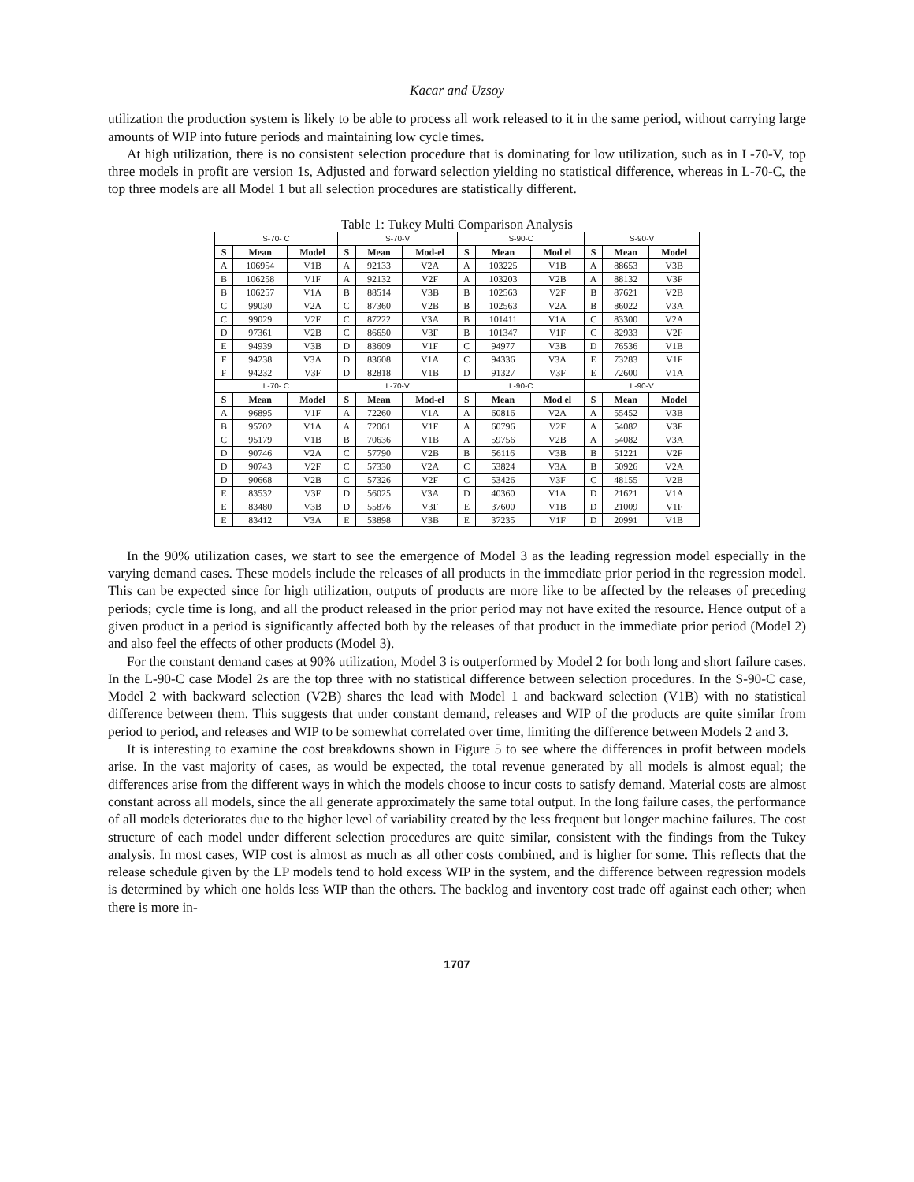Kacar and Uzsoy
utilization the production system is likely to be able to process all work released to it in the same period, without carrying large amounts of WIP into future periods and maintaining low cycle times.
At high utilization, there is no consistent selection procedure that is dominating for low utilization, such as in L-70-V, top three models in profit are version 1s, Adjusted and forward selection yielding no statistical difference, whereas in L-70-C, the top three models are all Model 1 but all selection procedures are statistically different.
Table 1: Tukey Multi Comparison Analysis
| S-70- C | | | S-70-V | | | S-90-C | | | S-90-V | | |
| S | Mean | Model | S | Mean | Mod-el | S | Mean | Mod el | S | Mean | Model |
| A | 106954 | V1B | A | 92133 | V2A | A | 103225 | V1B | A | 88653 | V3B |
| B | 106258 | V1F | A | 92132 | V2F | A | 103203 | V2B | A | 88132 | V3F |
| B | 106257 | V1A | B | 88514 | V3B | B | 102563 | V2F | B | 87621 | V2B |
| C | 99030 | V2A | C | 87360 | V2B | B | 102563 | V2A | B | 86022 | V3A |
| C | 99029 | V2F | C | 87222 | V3A | B | 101411 | V1A | C | 83300 | V2A |
| D | 97361 | V2B | C | 86650 | V3F | B | 101347 | V1F | C | 82933 | V2F |
| E | 94939 | V3B | D | 83609 | V1F | C | 94977 | V3B | D | 76536 | V1B |
| F | 94238 | V3A | D | 83608 | V1A | C | 94336 | V3A | E | 73283 | V1F |
| F | 94232 | V3F | D | 82818 | V1B | D | 91327 | V3F | E | 72600 | V1A |
| L-70- C | | | L-70-V | | | L-90-C | | | L-90-V | | |
| S | Mean | Model | S | Mean | Mod-el | S | Mean | Mod el | S | Mean | Model |
| A | 96895 | V1F | A | 72260 | V1A | A | 60816 | V2A | A | 55452 | V3B |
| B | 95702 | V1A | A | 72061 | V1F | A | 60796 | V2F | A | 54082 | V3F |
| C | 95179 | V1B | B | 70636 | V1B | A | 59756 | V2B | A | 54082 | V3A |
| D | 90746 | V2A | C | 57790 | V2B | B | 56116 | V3B | B | 51221 | V2F |
| D | 90743 | V2F | C | 57330 | V2A | C | 53824 | V3A | B | 50926 | V2A |
| D | 90668 | V2B | C | 57326 | V2F | C | 53426 | V3F | C | 48155 | V2B |
| E | 83532 | V3F | D | 56025 | V3A | D | 40360 | V1A | D | 21621 | V1A |
| E | 83480 | V3B | D | 55876 | V3F | E | 37600 | V1B | D | 21009 | V1F |
| E | 83412 | V3A | E | 53898 | V3B | E | 37235 | V1F | D | 20991 | V1B |
In the 90% utilization cases, we start to see the emergence of Model 3 as the leading regression model especially in the varying demand cases. These models include the releases of all products in the immediate prior period in the regression model. This can be expected since for high utilization, outputs of products are more like to be affected by the releases of preceding periods; cycle time is long, and all the product released in the prior period may not have exited the resource. Hence output of a given product in a period is significantly affected both by the releases of that product in the immediate prior period (Model 2) and also feel the effects of other products (Model 3).
For the constant demand cases at 90% utilization, Model 3 is outperformed by Model 2 for both long and short failure cases. In the L-90-C case Model 2s are the top three with no statistical difference between selection procedures. In the S-90-C case, Model 2 with backward selection (V2B) shares the lead with Model 1 and backward selection (V1B) with no statistical difference between them. This suggests that under constant demand, releases and WIP of the products are quite similar from period to period, and releases and WIP to be somewhat correlated over time, limiting the difference between Models 2 and 3.
It is interesting to examine the cost breakdowns shown in Figure 5 to see where the differences in profit between models arise. In the vast majority of cases, as would be expected, the total revenue generated by all models is almost equal; the differences arise from the different ways in which the models choose to incur costs to satisfy demand. Material costs are almost constant across all models, since the all generate approximately the same total output. In the long failure cases, the performance of all models deteriorates due to the higher level of variability created by the less frequent but longer machine failures. The cost structure of each model under different selection procedures are quite similar, consistent with the findings from the Tukey analysis. In most cases, WIP cost is almost as much as all other costs combined, and is higher for some. This reflects that the release schedule given by the LP models tend to hold excess WIP in the system, and the difference between regression models is determined by which one holds less WIP than the others. The backlog and inventory cost trade off against each other; when there is more in-
1707